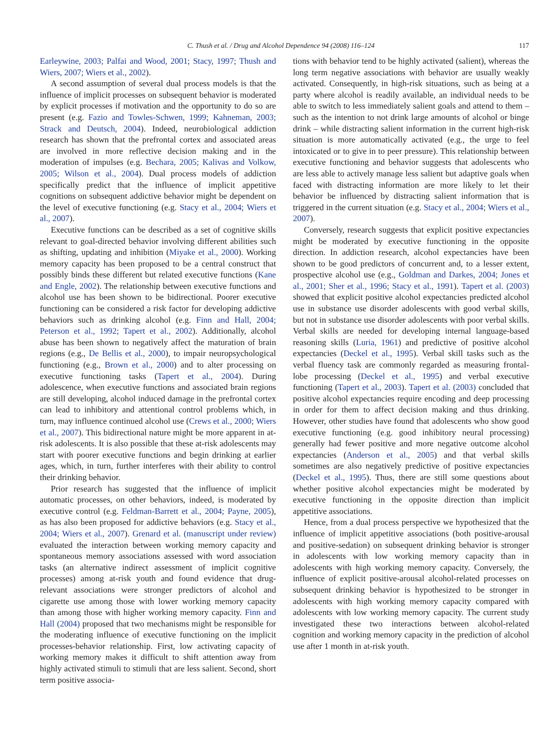C. Thush et al. / Drug and Alcohol Dependence 94 (2008) 116–124 117
Earleywine, 2003; Palfai and Wood, 2001; Stacy, 1997; Thush and Wiers, 2007; Wiers et al., 2002).
A second assumption of several dual process models is that the influence of implicit processes on subsequent behavior is moderated by explicit processes if motivation and the opportunity to do so are present (e.g. Fazio and Towles-Schwen, 1999; Kahneman, 2003; Strack and Deutsch, 2004). Indeed, neurobiological addiction research has shown that the prefrontal cortex and associated areas are involved in more reflective decision making and in the moderation of impulses (e.g. Bechara, 2005; Kalivas and Volkow, 2005; Wilson et al., 2004). Dual process models of addiction specifically predict that the influence of implicit appetitive cognitions on subsequent addictive behavior might be dependent on the level of executive functioning (e.g. Stacy et al., 2004; Wiers et al., 2007).
Executive functions can be described as a set of cognitive skills relevant to goal-directed behavior involving different abilities such as shifting, updating and inhibition (Miyake et al., 2000). Working memory capacity has been proposed to be a central construct that possibly binds these different but related executive functions (Kane and Engle, 2002). The relationship between executive functions and alcohol use has been shown to be bidirectional. Poorer executive functioning can be considered a risk factor for developing addictive behaviors such as drinking alcohol (e.g. Finn and Hall, 2004; Peterson et al., 1992; Tapert et al., 2002). Additionally, alcohol abuse has been shown to negatively affect the maturation of brain regions (e.g., De Bellis et al., 2000), to impair neuropsychological functioning (e.g., Brown et al., 2000) and to alter processing on executive functioning tasks (Tapert et al., 2004). During adolescence, when executive functions and associated brain regions are still developing, alcohol induced damage in the prefrontal cortex can lead to inhibitory and attentional control problems which, in turn, may influence continued alcohol use (Crews et al., 2000; Wiers et al., 2007). This bidirectional nature might be more apparent in at-risk adolescents. It is also possible that these at-risk adolescents may start with poorer executive functions and begin drinking at earlier ages, which, in turn, further interferes with their ability to control their drinking behavior.
Prior research has suggested that the influence of implicit automatic processes, on other behaviors, indeed, is moderated by executive control (e.g. Feldman-Barrett et al., 2004; Payne, 2005), as has also been proposed for addictive behaviors (e.g. Stacy et al., 2004; Wiers et al., 2007). Grenard et al. (manuscript under review) evaluated the interaction between working memory capacity and spontaneous memory associations assessed with word association tasks (an alternative indirect assessment of implicit cognitive processes) among at-risk youth and found evidence that drug-relevant associations were stronger predictors of alcohol and cigarette use among those with lower working memory capacity than among those with higher working memory capacity. Finn and Hall (2004) proposed that two mechanisms might be responsible for the moderating influence of executive functioning on the implicit processes-behavior relationship. First, low activating capacity of working memory makes it difficult to shift attention away from highly activated stimuli to stimuli that are less salient. Second, short term positive associa-
tions with behavior tend to be highly activated (salient), whereas the long term negative associations with behavior are usually weakly activated. Consequently, in high-risk situations, such as being at a party where alcohol is readily available, an individual needs to be able to switch to less immediately salient goals and attend to them – such as the intention to not drink large amounts of alcohol or binge drink – while distracting salient information in the current high-risk situation is more automatically activated (e.g., the urge to feel intoxicated or to give in to peer pressure). This relationship between executive functioning and behavior suggests that adolescents who are less able to actively manage less salient but adaptive goals when faced with distracting information are more likely to let their behavior be influenced by distracting salient information that is triggered in the current situation (e.g. Stacy et al., 2004; Wiers et al., 2007).
Conversely, research suggests that explicit positive expectancies might be moderated by executive functioning in the opposite direction. In addiction research, alcohol expectancies have been shown to be good predictors of concurrent and, to a lesser extent, prospective alcohol use (e.g., Goldman and Darkes, 2004; Jones et al., 2001; Sher et al., 1996; Stacy et al., 1991). Tapert et al. (2003) showed that explicit positive alcohol expectancies predicted alcohol use in substance use disorder adolescents with good verbal skills, but not in substance use disorder adolescents with poor verbal skills. Verbal skills are needed for developing internal language-based reasoning skills (Luria, 1961) and predictive of positive alcohol expectancies (Deckel et al., 1995). Verbal skill tasks such as the verbal fluency task are commonly regarded as measuring frontal-lobe processing (Deckel et al., 1995) and verbal executive functioning (Tapert et al., 2003). Tapert et al. (2003) concluded that positive alcohol expectancies require encoding and deep processing in order for them to affect decision making and thus drinking. However, other studies have found that adolescents who show good executive functioning (e.g. good inhibitory neural processing) generally had fewer positive and more negative outcome alcohol expectancies (Anderson et al., 2005) and that verbal skills sometimes are also negatively predictive of positive expectancies (Deckel et al., 1995). Thus, there are still some questions about whether positive alcohol expectancies might be moderated by executive functioning in the opposite direction than implicit appetitive associations.
Hence, from a dual process perspective we hypothesized that the influence of implicit appetitive associations (both positive-arousal and positive-sedation) on subsequent drinking behavior is stronger in adolescents with low working memory capacity than in adolescents with high working memory capacity. Conversely, the influence of explicit positive-arousal alcohol-related processes on subsequent drinking behavior is hypothesized to be stronger in adolescents with high working memory capacity compared with adolescents with low working memory capacity. The current study investigated these two interactions between alcohol-related cognition and working memory capacity in the prediction of alcohol use after 1 month in at-risk youth.